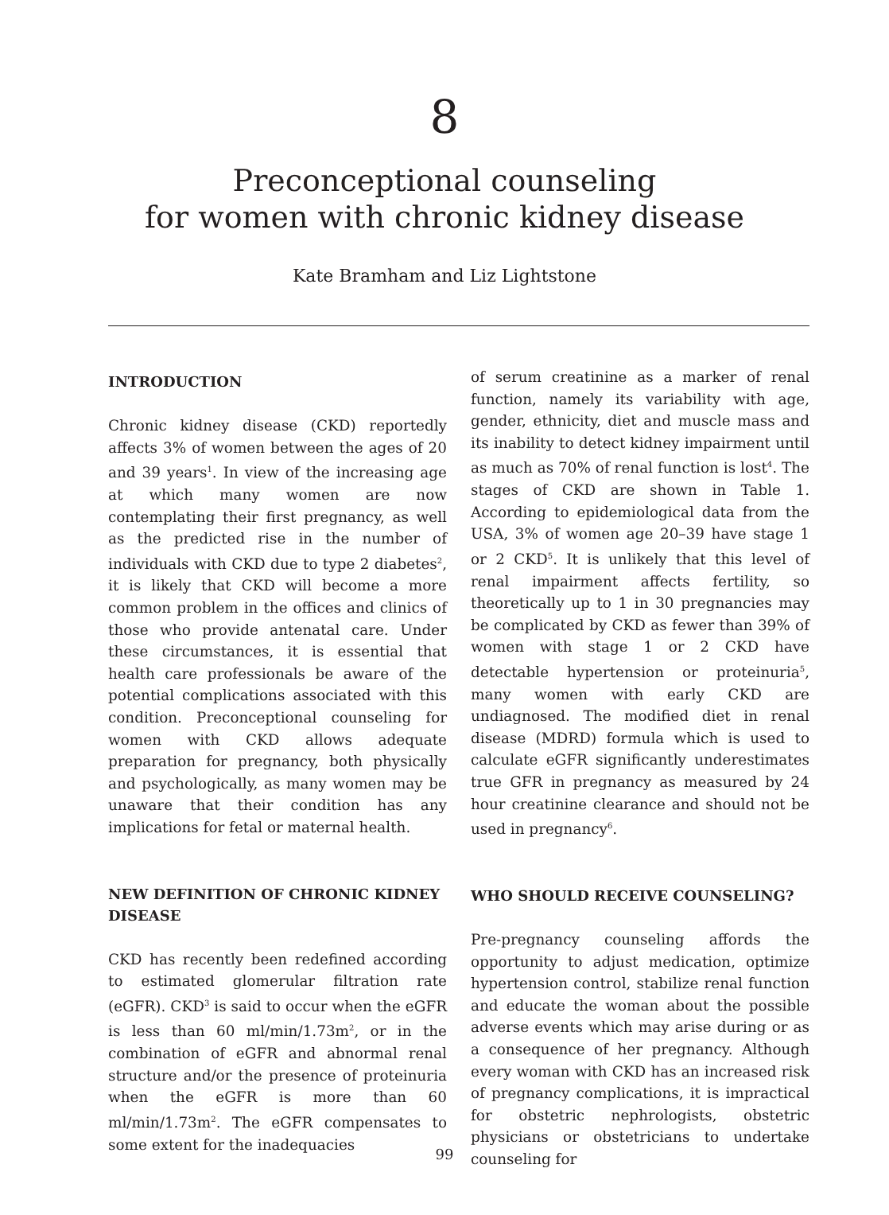8
Preconceptional counseling
for women with chronic kidney disease
Kate Bramham and Liz Lightstone
INTRODUCTION
Chronic kidney disease (CKD) reportedly affects 3% of women between the ages of 20 and 39 years<sup>1</sup>. In view of the increasing age at which many women are now contemplating their first pregnancy, as well as the predicted rise in the number of individuals with CKD due to type 2 diabetes<sup>2</sup>, it is likely that CKD will become a more common problem in the offices and clinics of those who provide antenatal care. Under these circumstances, it is essential that health care professionals be aware of the potential complications associated with this condition. Preconceptional counseling for women with CKD allows adequate preparation for pregnancy, both physically and psychologically, as many women may be unaware that their condition has any implications for fetal or maternal health.
NEW DEFINITION OF CHRONIC KIDNEY DISEASE
CKD has recently been redefined according to estimated glomerular filtration rate (eGFR). CKD<sup>3</sup> is said to occur when the eGFR is less than 60 ml/min/1.73m<sup>2</sup>, or in the combination of eGFR and abnormal renal structure and/or the presence of proteinuria when the eGFR is more than 60 ml/min/1.73m<sup>2</sup>. The eGFR compensates to some extent for the inadequacies
of serum creatinine as a marker of renal function, namely its variability with age, gender, ethnicity, diet and muscle mass and its inability to detect kidney impairment until as much as 70% of renal function is lost<sup>4</sup>. The stages of CKD are shown in Table 1. According to epidemiological data from the USA, 3% of women age 20–39 have stage 1 or 2 CKD<sup>5</sup>. It is unlikely that this level of renal impairment affects fertility, so theoretically up to 1 in 30 pregnancies may be complicated by CKD as fewer than 39% of women with stage 1 or 2 CKD have detectable hypertension or proteinuria<sup>5</sup>, many women with early CKD are undiagnosed. The modified diet in renal disease (MDRD) formula which is used to calculate eGFR significantly underestimates true GFR in pregnancy as measured by 24 hour creatinine clearance and should not be used in pregnancy<sup>6</sup>.
WHO SHOULD RECEIVE COUNSELING?
Pre-pregnancy counseling affords the opportunity to adjust medication, optimize hypertension control, stabilize renal function and educate the woman about the possible adverse events which may arise during or as a consequence of her pregnancy. Although every woman with CKD has an increased risk of pregnancy complications, it is impractical for obstetric nephrologists, obstetric physicians or obstetricians to undertake counseling for
99